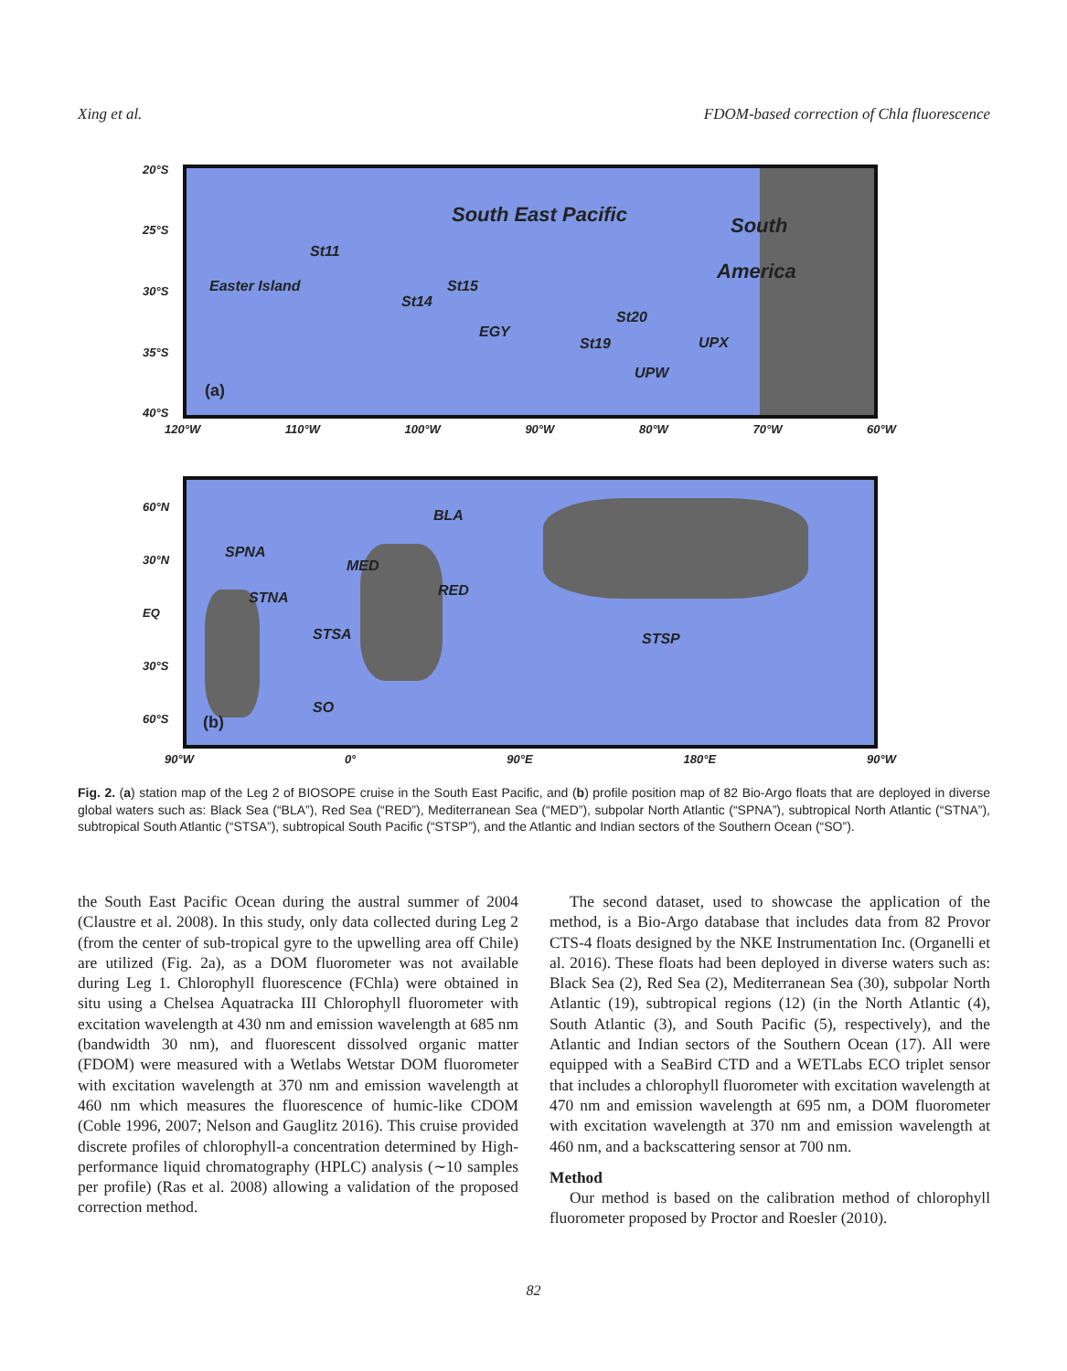Xing et al. FDOM-based correction of Chla fluorescence
20°S
25°S
30°S
35°S
40°S
South East Pacific South
America
St11
Easter Island St15
St14
EGY
St20
St19 UPX
UPW
(a)
120°W 110°W 100°W 90°W 80°W 70°W 60°W
60°N
30°N
EQ
30°S
60°S
BLA
SPNA
MED
RED STNA
STSA STSP
SO
(b)
90°W 0° 90°E 180°E 90°W
Fig. 2. (a) station map of the Leg 2 of BIOSOPE cruise in the South East Pacific, and (b) profile position map of 82 Bio-Argo floats that are deployed in diverse global waters such as: Black Sea (“BLA”), Red Sea (“RED”), Mediterranean Sea (“MED”), subpolar North Atlantic (“SPNA”), subtropical North Atlantic (“STNA”), subtropical South Atlantic (“STSA”), subtropical South Pacific (“STSP”), and the Atlantic and Indian sectors of the Southern Ocean (“SO”).
the South East Pacific Ocean during the austral summer of 2004 (Claustre et al. 2008). In this study, only data collected during Leg 2 (from the center of sub-tropical gyre to the upwelling area off Chile) are utilized (Fig. 2a), as a DOM fluorometer was not available during Leg 1. Chlorophyll fluorescence (FChla) were obtained in situ using a Chelsea Aquatracka III Chlorophyll fluorometer with excitation wavelength at 430 nm and emission wavelength at 685 nm (bandwidth 30 nm), and fluorescent dissolved organic matter (FDOM) were measured with a Wetlabs Wetstar DOM fluorometer with excitation wavelength at 370 nm and emission wavelength at 460 nm which measures the fluorescence of humic-like CDOM (Coble 1996, 2007; Nelson and Gauglitz 2016). This cruise provided discrete profiles of chlorophyll-a concentration determined by High-performance liquid chromatography (HPLC) analysis (∼10 samples per profile) (Ras et al. 2008) allowing a validation of the proposed correction method.
The second dataset, used to showcase the application of the method, is a Bio-Argo database that includes data from 82 Provor CTS-4 floats designed by the NKE Instrumentation Inc. (Organelli et al. 2016). These floats had been deployed in diverse waters such as: Black Sea (2), Red Sea (2), Mediterranean Sea (30), subpolar North Atlantic (19), subtropical regions (12) (in the North Atlantic (4), South Atlantic (3), and South Pacific (5), respectively), and the Atlantic and Indian sectors of the Southern Ocean (17). All were equipped with a SeaBird CTD and a WETLabs ECO triplet sensor that includes a chlorophyll fluorometer with excitation wavelength at 470 nm and emission wavelength at 695 nm, a DOM fluorometer with excitation wavelength at 370 nm and emission wavelength at 460 nm, and a backscattering sensor at 700 nm.
Method
Our method is based on the calibration method of chlorophyll fluorometer proposed by Proctor and Roesler (2010).
82